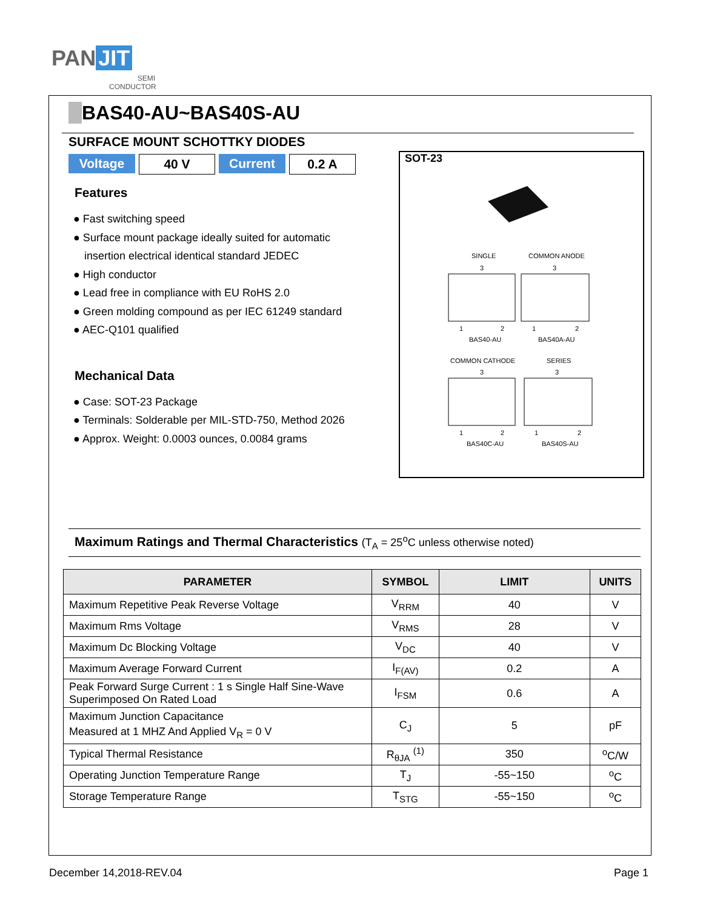PAN JIT
SEMI
CONDUCTOR
BAS40-AU~BAS40S-AU
SURFACE MOUNT SCHOTTKY DIODES
Voltage 40 V Current 0.2 A
Features
● Fast switching speed
● Surface mount package ideally suited for automatic insertion electrical identical standard JEDEC
● High conductor
● Lead free in compliance with EU RoHS 2.0
● Green molding compound as per IEC 61249 standard
● AEC-Q101 qualified
Mechanical Data
● Case: SOT-23 Package
● Terminals: Solderable per MIL-STD-750, Method 2026
● Approx. Weight: 0.0003 ounces, 0.0084 grams
SOT-23
SINGLE
COMMON ANODE
BAS40-AU
BAS40A-AU
COMMON CATHODE
SERIES
BAS40C-AU
BAS40S-AU
3
3
3
3
1
2
1
2
1
2
1
2
Maximum Ratings and Thermal Characteristics (T<sub>A</sub> = 25<sup>o</sup>C unless otherwise noted)
| PARAMETER | SYMBOL | LIMIT | UNITS |
| --- | --- | --- | --- |
| Maximum Repetitive Peak Reverse Voltage | V<sub>RRM</sub> | 40 | V |
| Maximum Rms Voltage | V<sub>RMS</sub> | 28 | V |
| Maximum Dc Blocking Voltage | V<sub>DC</sub> | 40 | V |
| Maximum Average Forward Current | I<sub>F(AV)</sub> | 0.2 | A |
| Peak Forward Surge Current : 1 s Single Half Sine-Wave Superimposed On Rated Load | I<sub>FSM</sub> | 0.6 | A |
| Maximum Junction Capacitance Measured at 1 MHZ And Applied V<sub>R</sub> = 0 V | C<sub>J</sub> | 5 | pF |
| Typical Thermal Resistance | R<sub>θJA</sub> <sup>(1)</sup> | 350 | <sup>o</sup> C/W |
| Operating Junction Temperature Range | T<sub>J</sub> | -55~150 | <sup>o</sup> C |
| Storage Temperature Range | T<sub>STG</sub> | -55~150 | <sup>o</sup> C |
December 14,2018-REV.04 Page 1